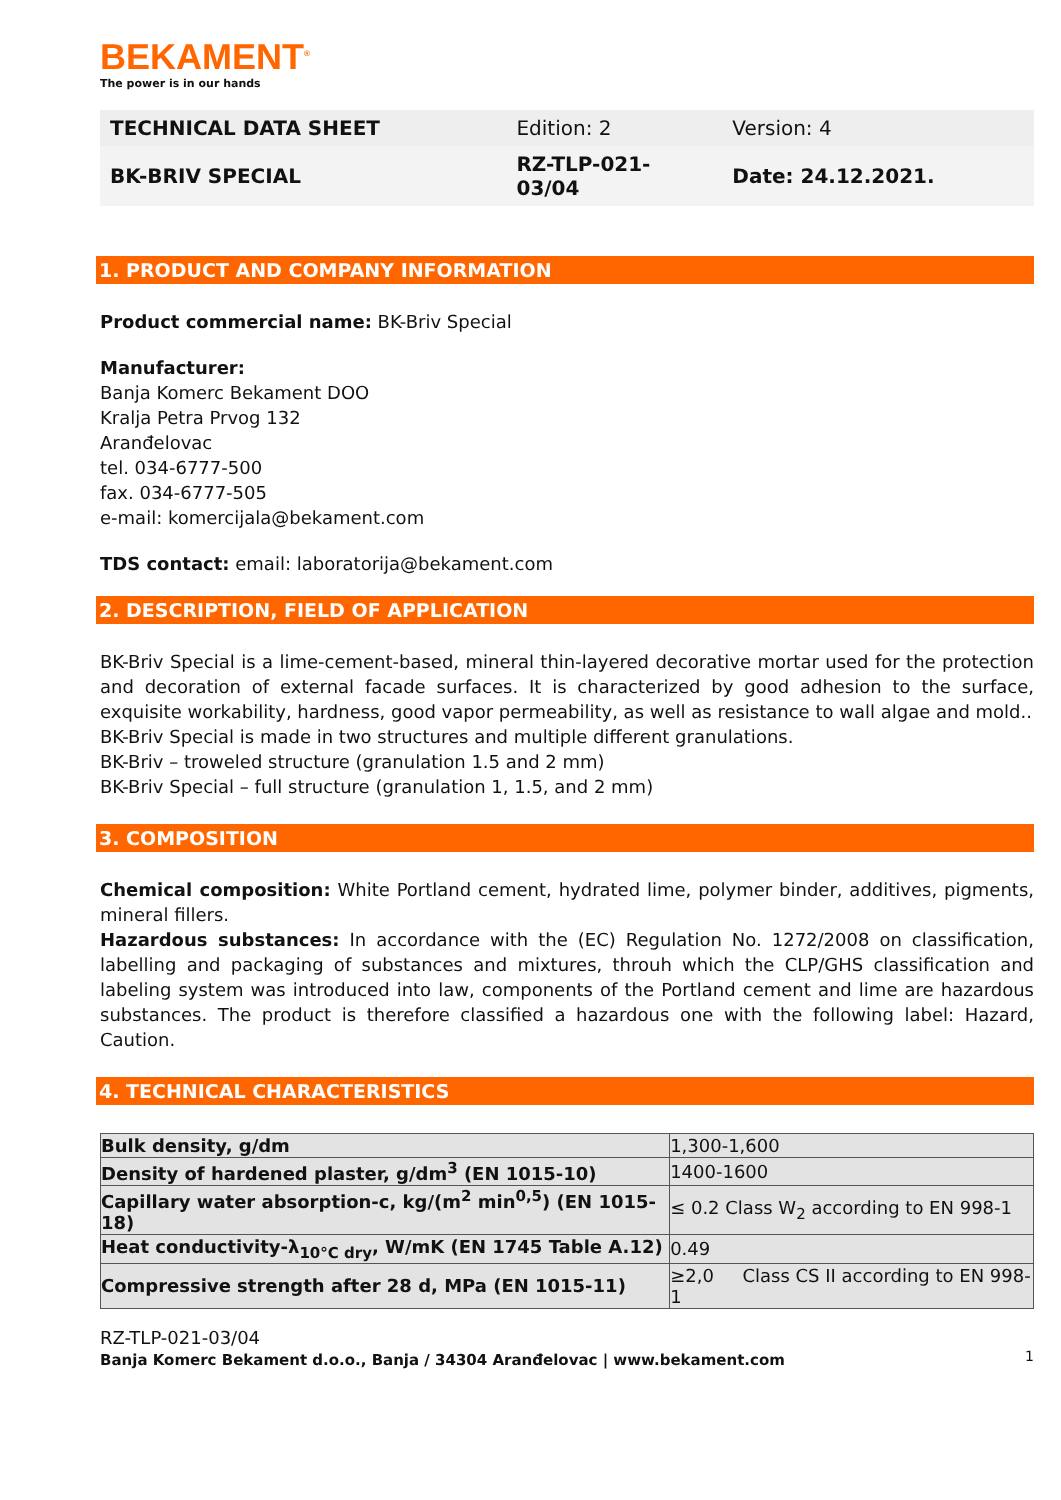BEKAMENT<sup>®</sup>
The power is in our hands
| TECHNICAL DATA SHEET | Edition: 2 | Version: 4 |
| BK-BRIV SPECIAL | RZ-TLP-021- 03/04 | Date: 24.12.2021. |
1. PRODUCT AND COMPANY INFORMATION
Product commercial name: BK-Briv Special
Manufacturer:
Banja Komerc Bekament DOO
Kralja Petra Prvog 132
Aranđelovac
tel. 034-6777-500
fax. 034-6777-505
e-mail: komercijala@bekament.com
TDS contact: email: laboratorija@bekament.com
2. DESCRIPTION, FIELD OF APPLICATION
BK-Briv Special is a lime-cement-based, mineral thin-layered decorative mortar used for the protection and decoration of external facade surfaces. It is characterized by good adhesion to the surface, exquisite workability, hardness, good vapor permeability, as well as resistance to wall algae and mold..
BK-Briv Special is made in two structures and multiple different granulations.
BK-Briv – troweled structure (granulation 1.5 and 2 mm)
BK-Briv Special – full structure (granulation 1, 1.5, and 2 mm)
3. COMPOSITION
Chemical composition: White Portland cement, hydrated lime, polymer binder, additives, pigments, mineral fillers.
Hazardous substances: In accordance with the (EC) Regulation No. 1272/2008 on classification, labelling and packaging of substances and mixtures, throuh which the CLP/GHS classification and labeling system was introduced into law, components of the Portland cement and lime are hazardous substances. The product is therefore classified a hazardous one with the following label: Hazard, Caution.
4. TECHNICAL CHARACTERISTICS
| Bulk density, g/dm | 1,300-1,600 |
| Density of hardened plaster, g/dm<sup>3</sup> (EN 1015-10) | 1400-1600 |
| Capillary water absorption-c, kg/(m<sup>2</sup> min<sup>0,5</sup>) (EN 1015-18) | ≤ 0.2 Class W<sub>2</sub> according to EN 998-1 |
| Heat conductivity-λ<sub>10°C dry</sub>, W/mK (EN 1745 Table A.12) | 0.49 |
| Compressive strength after 28 d, MPa (EN 1015-11) | ≥2,0 Class CS II according to EN 998-1 |
RZ-TLP-021-03/04
Banja Komerc Bekament d.o.o., Banja / 34304 Aranđelovac | www.bekament.com 1